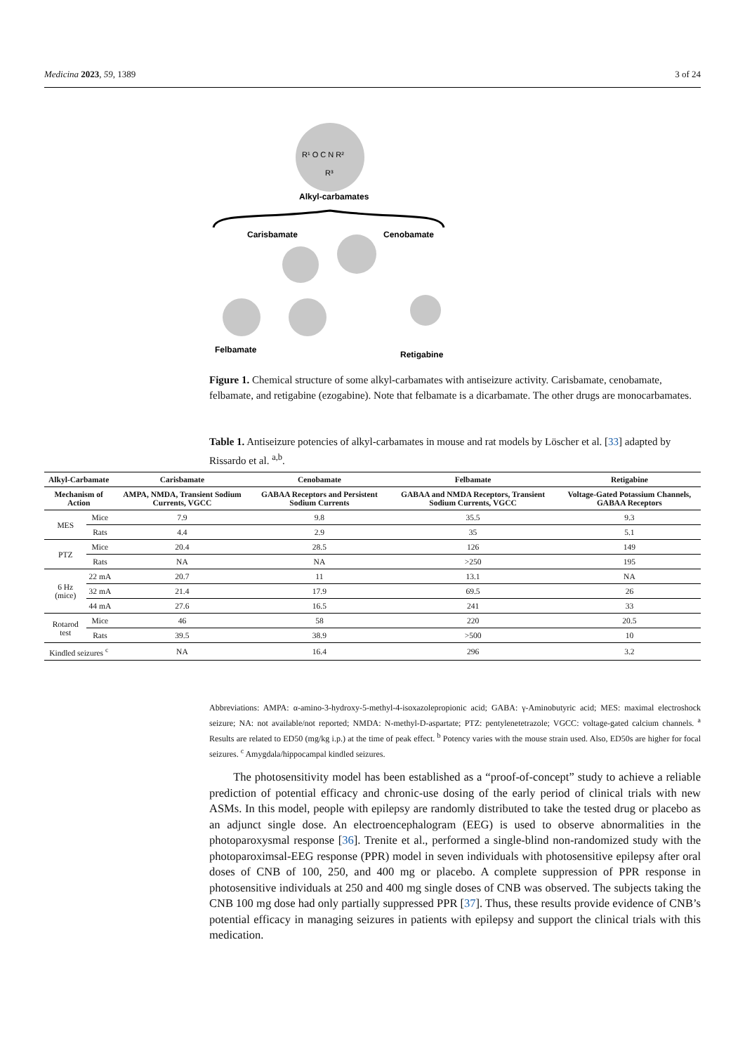Medicina 2023, 59, 1389 3 of 24
R¹ O C N R²
R³
Alkyl-carbamates
Carisbamate
Cenobamate
Felbamate
Retigabine
Figure 1. Chemical structure of some alkyl-carbamates with antiseizure activity. Carisbamate, cenobamate, felbamate, and retigabine (ezogabine). Note that felbamate is a dicarbamate. The other drugs are monocarbamates.
Table 1. Antiseizure potencies of alkyl-carbamates in mouse and rat models by Löscher et al. [33] adapted by Rissardo et al. <sup>a,b</sup>.
| Alkyl-Carbamate | | Carisbamate | Cenobamate | Felbamate | Retigabine |
| --- | --- | --- | --- | --- | --- |
| Mechanism of Action | | AMPA, NMDA, Transient Sodium Currents, VGCC | GABAA Receptors and Persistent Sodium Currents | GABAA and NMDA Receptors, Transient Sodium Currents, VGCC | Voltage-Gated Potassium Channels, GABAA Receptors |
| MES | Mice | 7.9 | 9.8 | 35.5 | 9.3 |
| | Rats | 4.4 | 2.9 | 35 | 5.1 |
| PTZ | Mice | 20.4 | 28.5 | 126 | 149 |
| | Rats | NA | NA | >250 | 195 |
| 6 Hz (mice) | 22 mA | 20.7 | 11 | 13.1 | NA |
| | 32 mA | 21.4 | 17.9 | 69.5 | 26 |
| | 44 mA | 27.6 | 16.5 | 241 | 33 |
| Rotarod test | Mice | 46 | 58 | 220 | 20.5 |
| | Rats | 39.5 | 38.9 | >500 | 10 |
| Kindled seizures <sup>c</sup> | | NA | 16.4 | 296 | 3.2 |
Abbreviations: AMPA: α-amino-3-hydroxy-5-methyl-4-isoxazolepropionic acid; GABA: γ-Aminobutyric acid; MES: maximal electroshock seizure; NA: not available/not reported; NMDA: N-methyl-D-aspartate; PTZ: pentylenetetrazole; VGCC: voltage-gated calcium channels. <sup>a</sup> Results are related to ED50 (mg/kg i.p.) at the time of peak effect. <sup>b</sup> Potency varies with the mouse strain used. Also, ED50s are higher for focal seizures. <sup>c</sup> Amygdala/hippocampal kindled seizures.
The photosensitivity model has been established as a “proof-of-concept” study to achieve a reliable prediction of potential efficacy and chronic-use dosing of the early period of clinical trials with new ASMs. In this model, people with epilepsy are randomly distributed to take the tested drug or placebo as an adjunct single dose. An electroencephalogram (EEG) is used to observe abnormalities in the photoparoxysmal response [36]. Trenite et al., performed a single-blind non-randomized study with the photoparoximsal-EEG response (PPR) model in seven individuals with photosensitive epilepsy after oral doses of CNB of 100, 250, and 400 mg or placebo. A complete suppression of PPR response in photosensitive individuals at 250 and 400 mg single doses of CNB was observed. The subjects taking the CNB 100 mg dose had only partially suppressed PPR [37]. Thus, these results provide evidence of CNB’s potential efficacy in managing seizures in patients with epilepsy and support the clinical trials with this medication.